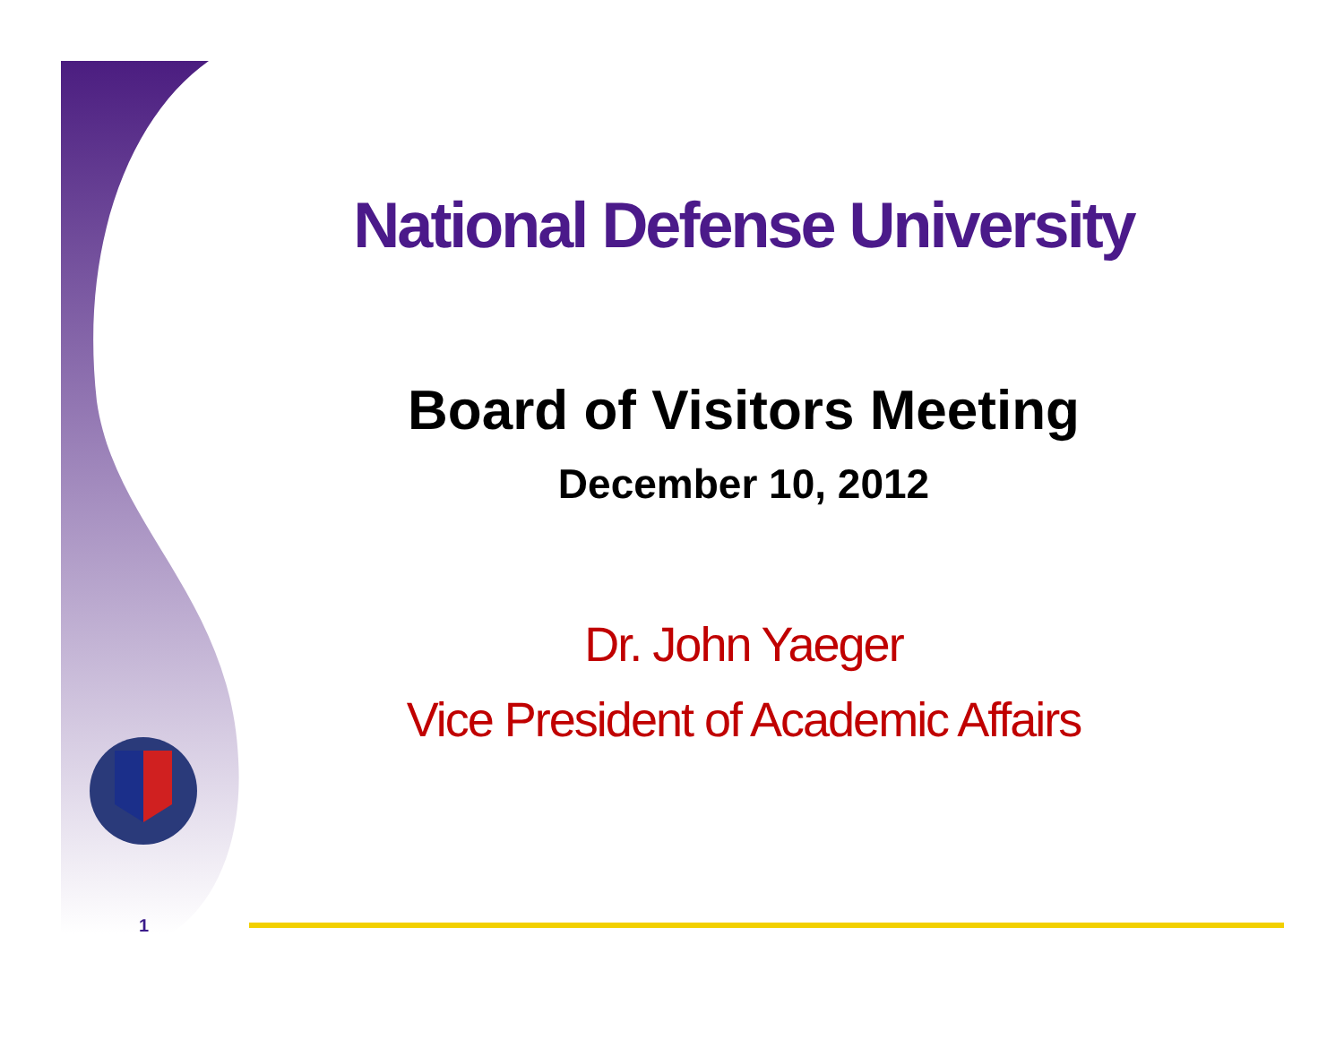National Defense University
Board of Visitors Meeting
December 10, 2012
Dr. John Yaeger
Vice President of Academic Affairs
1